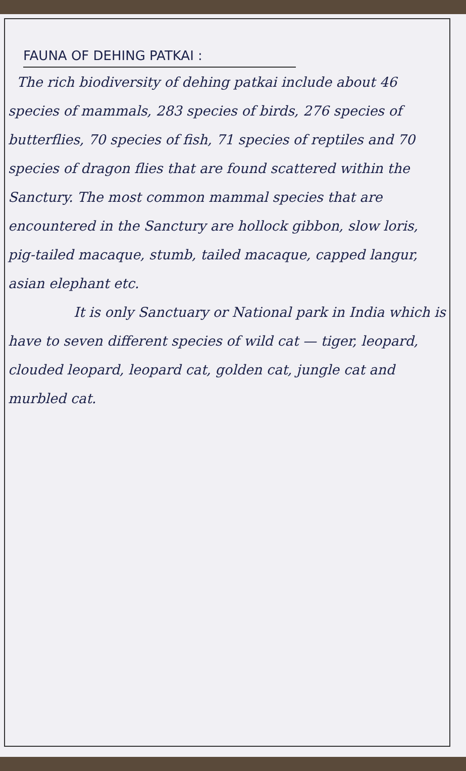FAUNA OF DEHING PATKAI :
The rich biodiversity of dehing patkai include about 46 species of mammals, 283 species of birds, 276 species of butterflies, 70 species of fish, 71 species of reptiles and 70 species of dragon flies that are found scattered within the Sanctury. The most common mammal species that are encountered in the Sanctury are hollock gibbon, slow loris, pig-tailed macaque, stumb, tailed macaque, capped langur, asian elephant etc.
It is only Sanctuary or National park in India which is have to seven different species of wild cat — tiger, leopard, clouded leopard, leopard cat, golden cat, jungle cat and murbled cat.